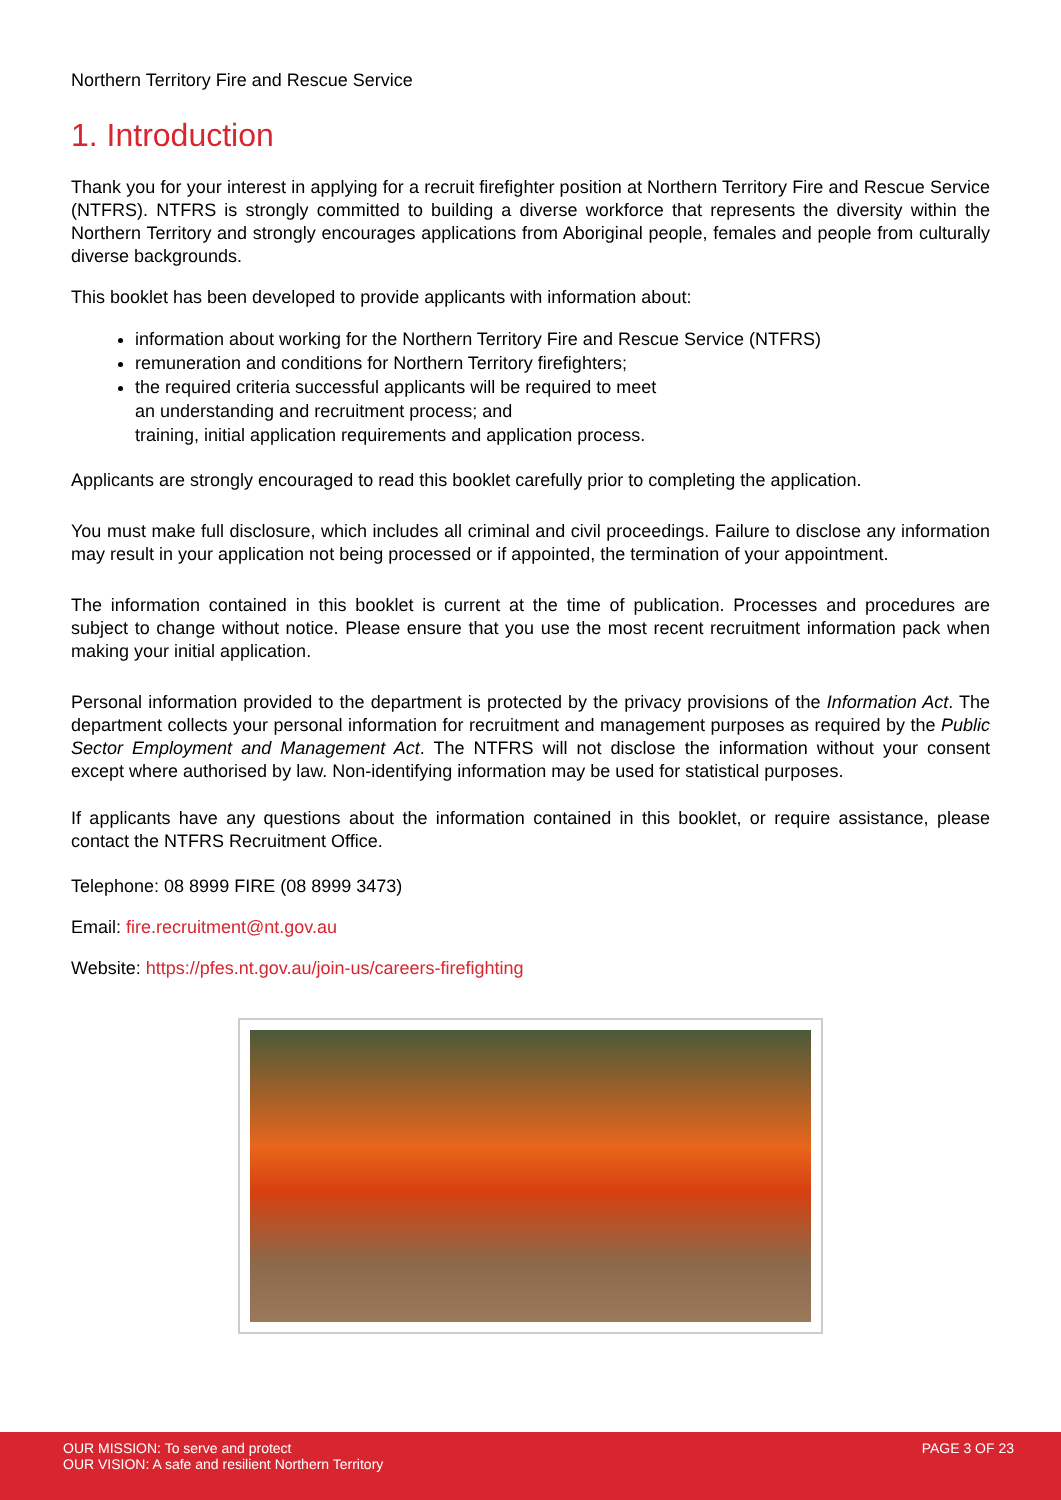Northern Territory Fire and Rescue Service
1. Introduction
Thank you for your interest in applying for a recruit firefighter position at Northern Territory Fire and Rescue Service (NTFRS). NTFRS is strongly committed to building a diverse workforce that represents the diversity within the Northern Territory and strongly encourages applications from Aboriginal people, females and people from culturally diverse backgrounds.
This booklet has been developed to provide applicants with information about:
information about working for the Northern Territory Fire and Rescue Service (NTFRS)
remuneration and conditions for Northern Territory firefighters;
the required criteria successful applicants will be required to meet
an understanding and recruitment process; and
training, initial application requirements and application process.
Applicants are strongly encouraged to read this booklet carefully prior to completing the application.
You must make full disclosure, which includes all criminal and civil proceedings. Failure to disclose any information may result in your application not being processed or if appointed, the termination of your appointment.
The information contained in this booklet is current at the time of publication. Processes and procedures are subject to change without notice. Please ensure that you use the most recent recruitment information pack when making your initial application.
Personal information provided to the department is protected by the privacy provisions of the Information Act. The department collects your personal information for recruitment and management purposes as required by the Public Sector Employment and Management Act. The NTFRS will not disclose the information without your consent except where authorised by law. Non-identifying information may be used for statistical purposes.
If applicants have any questions about the information contained in this booklet, or require assistance, please contact the NTFRS Recruitment Office.
Telephone: 08 8999 FIRE (08 8999 3473)
Email: fire.recruitment@nt.gov.au
Website: https://pfes.nt.gov.au/join-us/careers-firefighting
OUR MISSION: To serve and protect
OUR VISION: A safe and resilient Northern Territory
PAGE 3 OF 23